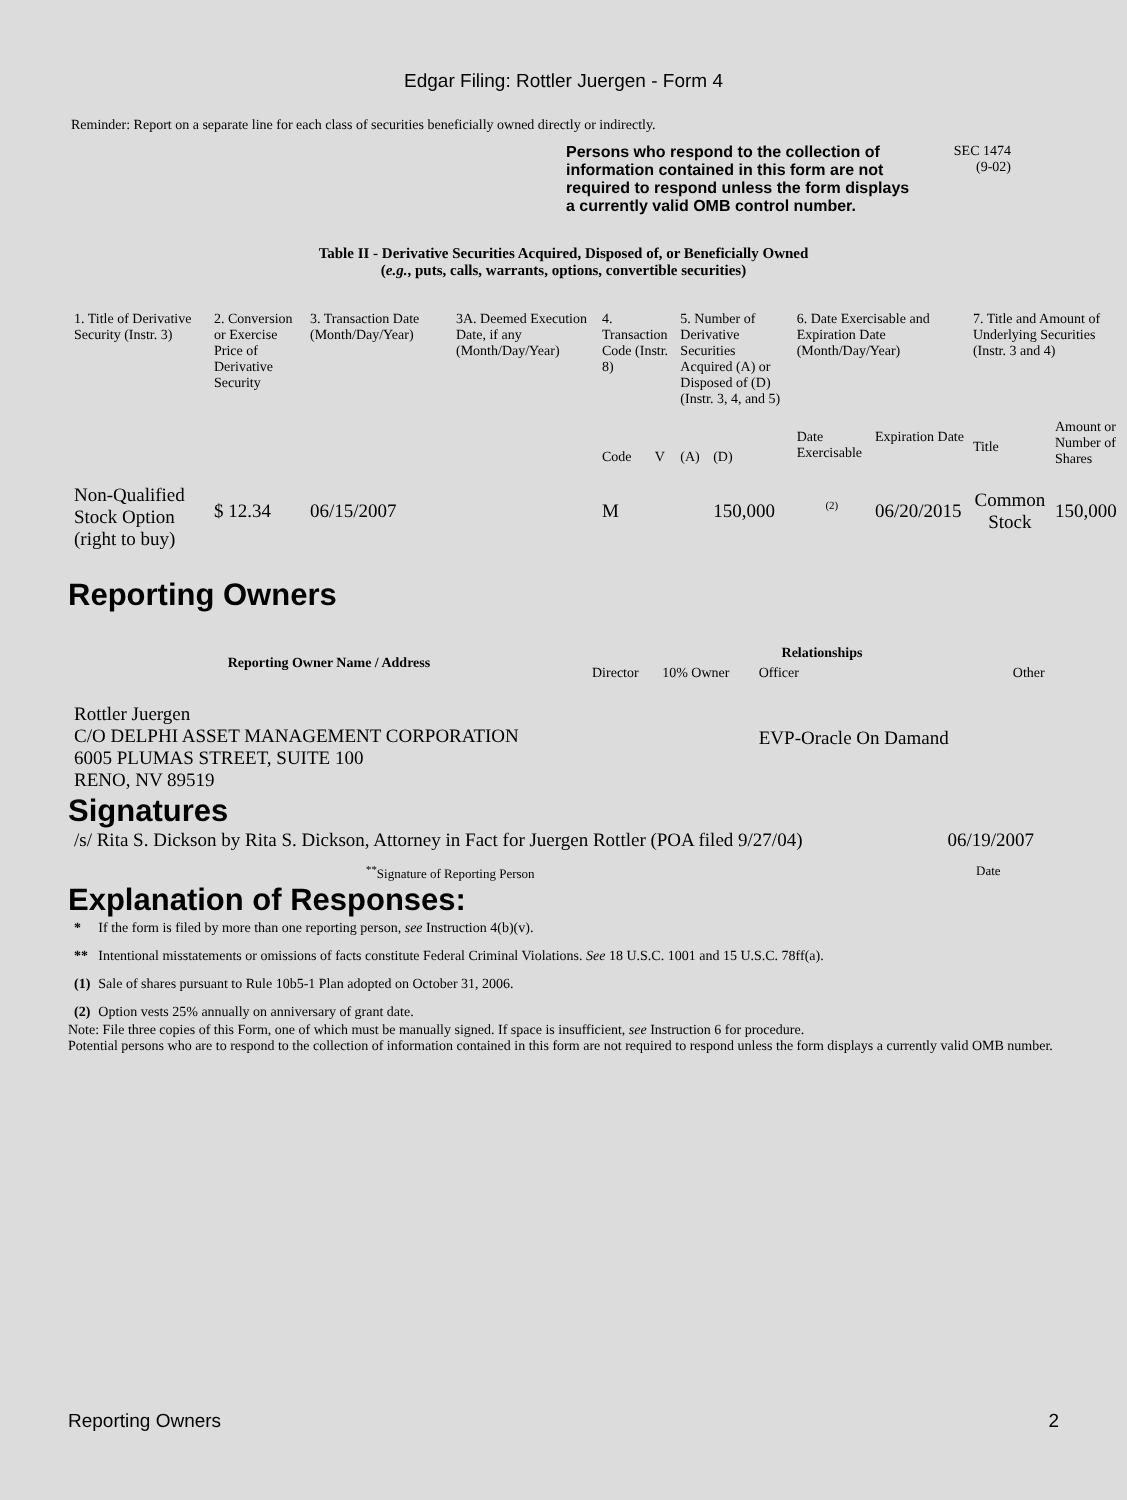Edgar Filing: Rottler Juergen - Form 4
Reminder: Report on a separate line for each class of securities beneficially owned directly or indirectly.
Persons who respond to the collection of information contained in this form are not required to respond unless the form displays a currently valid OMB control number.
SEC 1474
(9-02)
Table II - Derivative Securities Acquired, Disposed of, or Beneficially Owned
(e.g., puts, calls, warrants, options, convertible securities)
| 1. Title of Derivative Security (Instr. 3) | 2. Conversion or Exercise Price of Derivative Security | 3. Transaction Date (Month/Day/Year) | 3A. Deemed Execution Date, if any (Month/Day/Year) | 4. Transaction Code (Instr. 8) | | 5. Number of Derivative Securities Acquired (A) or Disposed of (D) (Instr. 3, 4, and 5) | | 6. Date Exercisable and Expiration Date (Month/Day/Year) | | 7. Title and Amount of Underlying Securities (Instr. 3 and 4) | |
| | | | | Code | V | (A) | (D) | Date Exercisable | Expiration Date | Title | Amount or Number of Shares |
| Non-Qualified Stock Option (right to buy) | $ 12.34 | 06/15/2007 | | M | | | 150,000 | <sup>(2)</sup> | 06/20/2015 | Common Stock | 150,000 |
Reporting Owners
| Reporting Owner Name / Address | Relationships | | | |
| --- | --- | --- | --- | --- |
| | Director | 10% Owner | Officer | Other |
| Rottler Juergen C/O DELPHI ASSET MANAGEMENT CORPORATION 6005 PLUMAS STREET, SUITE 100 RENO, NV 89519 | | | EVP-Oracle On Damand | |
Signatures
/s/ Rita S. Dickson by Rita S. Dickson, Attorney in Fact for Juergen Rottler (POA filed 9/27/04)
06/19/2007
<sup>**</sup> Signature of Reporting Person Date
Explanation of Responses:
| * | If the form is filed by more than one reporting person, see Instruction 4(b)(v). |
| ** | Intentional misstatements or omissions of facts constitute Federal Criminal Violations. See 18 U.S.C. 1001 and 15 U.S.C. 78ff(a). |
| (1) | Sale of shares pursuant to Rule 10b5-1 Plan adopted on October 31, 2006. |
| (2) | Option vests 25% annually on anniversary of grant date. |
Note: File three copies of this Form, one of which must be manually signed. If space is insufficient, see Instruction 6 for procedure.
Potential persons who are to respond to the collection of information contained in this form are not required to respond unless the form displays a currently valid OMB number.
Reporting Owners 2